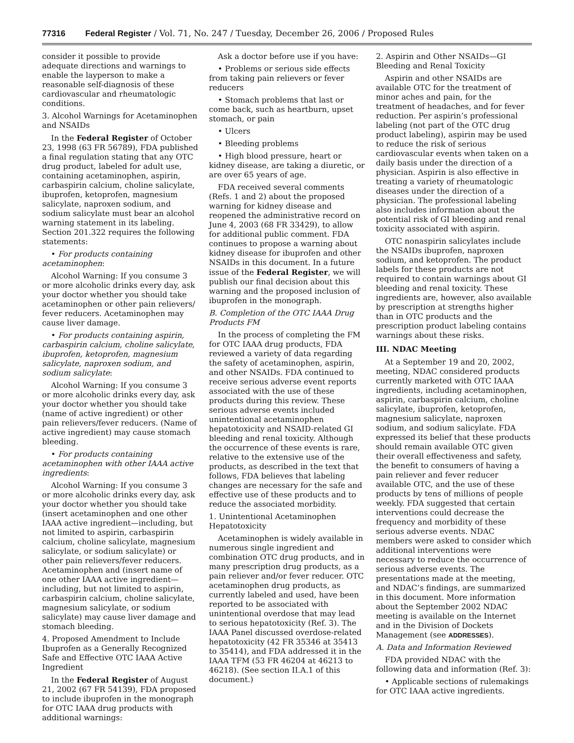77316 Federal Register / Vol. 71, No. 247 / Tuesday, December 26, 2006 / Proposed Rules
consider it possible to provide adequate directions and warnings to enable the layperson to make a reasonable self-diagnosis of these cardiovascular and rheumatologic conditions.
3. Alcohol Warnings for Acetaminophen and NSAIDs
In the Federal Register of October 23, 1998 (63 FR 56789), FDA published a final regulation stating that any OTC drug product, labeled for adult use, containing acetaminophen, aspirin, carbaspirin calcium, choline salicylate, ibuprofen, ketoprofen, magnesium salicylate, naproxen sodium, and sodium salicylate must bear an alcohol warning statement in its labeling. Section 201.322 requires the following statements:
• For products containing acetaminophen:
Alcohol Warning: If you consume 3 or more alcoholic drinks every day, ask your doctor whether you should take acetaminophen or other pain relievers/ fever reducers. Acetaminophen may cause liver damage.
• For products containing aspirin, carbaspirin calcium, choline salicylate, ibuprofen, ketoprofen, magnesium salicylate, naproxen sodium, and sodium salicylate:
Alcohol Warning: If you consume 3 or more alcoholic drinks every day, ask your doctor whether you should take (name of active ingredient) or other pain relievers/fever reducers. (Name of active ingredient) may cause stomach bleeding.
• For products containing acetaminophen with other IAAA active ingredients:
Alcohol Warning: If you consume 3 or more alcoholic drinks every day, ask your doctor whether you should take (insert acetaminophen and one other IAAA active ingredient—including, but not limited to aspirin, carbaspirin calcium, choline salicylate, magnesium salicylate, or sodium salicylate) or other pain relievers/fever reducers. Acetaminophen and (insert name of one other IAAA active ingredient—including, but not limited to aspirin, carbaspirin calcium, choline salicylate, magnesium salicylate, or sodium salicylate) may cause liver damage and stomach bleeding.
4. Proposed Amendment to Include Ibuprofen as a Generally Recognized Safe and Effective OTC IAAA Active Ingredient
In the Federal Register of August 21, 2002 (67 FR 54139), FDA proposed to include ibuprofen in the monograph for OTC IAAA drug products with additional warnings:
Ask a doctor before use if you have:
• Problems or serious side effects from taking pain relievers or fever reducers
• Stomach problems that last or come back, such as heartburn, upset stomach, or pain
• Ulcers
• Bleeding problems
• High blood pressure, heart or kidney disease, are taking a diuretic, or are over 65 years of age.
FDA received several comments (Refs. 1 and 2) about the proposed warning for kidney disease and reopened the administrative record on June 4, 2003 (68 FR 33429), to allow for additional public comment. FDA continues to propose a warning about kidney disease for ibuprofen and other NSAIDs in this document. In a future issue of the Federal Register, we will publish our final decision about this warning and the proposed inclusion of ibuprofen in the monograph.
B. Completion of the OTC IAAA Drug Products FM
In the process of completing the FM for OTC IAAA drug products, FDA reviewed a variety of data regarding the safety of acetaminophen, aspirin, and other NSAIDs. FDA continued to receive serious adverse event reports associated with the use of these products during this review. These serious adverse events included unintentional acetaminophen hepatotoxicity and NSAID-related GI bleeding and renal toxicity. Although the occurrence of these events is rare, relative to the extensive use of the products, as described in the text that follows, FDA believes that labeling changes are necessary for the safe and effective use of these products and to reduce the associated morbidity.
1. Unintentional Acetaminophen Hepatotoxicity
Acetaminophen is widely available in numerous single ingredient and combination OTC drug products, and in many prescription drug products, as a pain reliever and/or fever reducer. OTC acetaminophen drug products, as currently labeled and used, have been reported to be associated with unintentional overdose that may lead to serious hepatotoxicity (Ref. 3). The IAAA Panel discussed overdose-related hepatotoxicity (42 FR 35346 at 35413 to 35414), and FDA addressed it in the IAAA TFM (53 FR 46204 at 46213 to 46218). (See section II.A.1 of this document.)
2. Aspirin and Other NSAIDs—GI Bleeding and Renal Toxicity
Aspirin and other NSAIDs are available OTC for the treatment of minor aches and pain, for the treatment of headaches, and for fever reduction. Per aspirin’s professional labeling (not part of the OTC drug product labeling), aspirin may be used to reduce the risk of serious cardiovascular events when taken on a daily basis under the direction of a physician. Aspirin is also effective in treating a variety of rheumatologic diseases under the direction of a physician. The professional labeling also includes information about the potential risk of GI bleeding and renal toxicity associated with aspirin.
OTC nonaspirin salicylates include the NSAIDs ibuprofen, naproxen sodium, and ketoprofen. The product labels for these products are not required to contain warnings about GI bleeding and renal toxicity. These ingredients are, however, also available by prescription at strengths higher than in OTC products and the prescription product labeling contains warnings about these risks.
III. NDAC Meeting
At a September 19 and 20, 2002, meeting, NDAC considered products currently marketed with OTC IAAA ingredients, including acetaminophen, aspirin, carbaspirin calcium, choline salicylate, ibuprofen, ketoprofen, magnesium salicylate, naproxen sodium, and sodium salicylate. FDA expressed its belief that these products should remain available OTC given their overall effectiveness and safety, the benefit to consumers of having a pain reliever and fever reducer available OTC, and the use of these products by tens of millions of people weekly. FDA suggested that certain interventions could decrease the frequency and morbidity of these serious adverse events. NDAC members were asked to consider which additional interventions were necessary to reduce the occurrence of serious adverse events. The presentations made at the meeting, and NDAC’s findings, are summarized in this document. More information about the September 2002 NDAC meeting is available on the Internet and in the Division of Dockets Management (see ADDRESSES).
A. Data and Information Reviewed
FDA provided NDAC with the following data and information (Ref. 3):
• Applicable sections of rulemakings for OTC IAAA active ingredients.